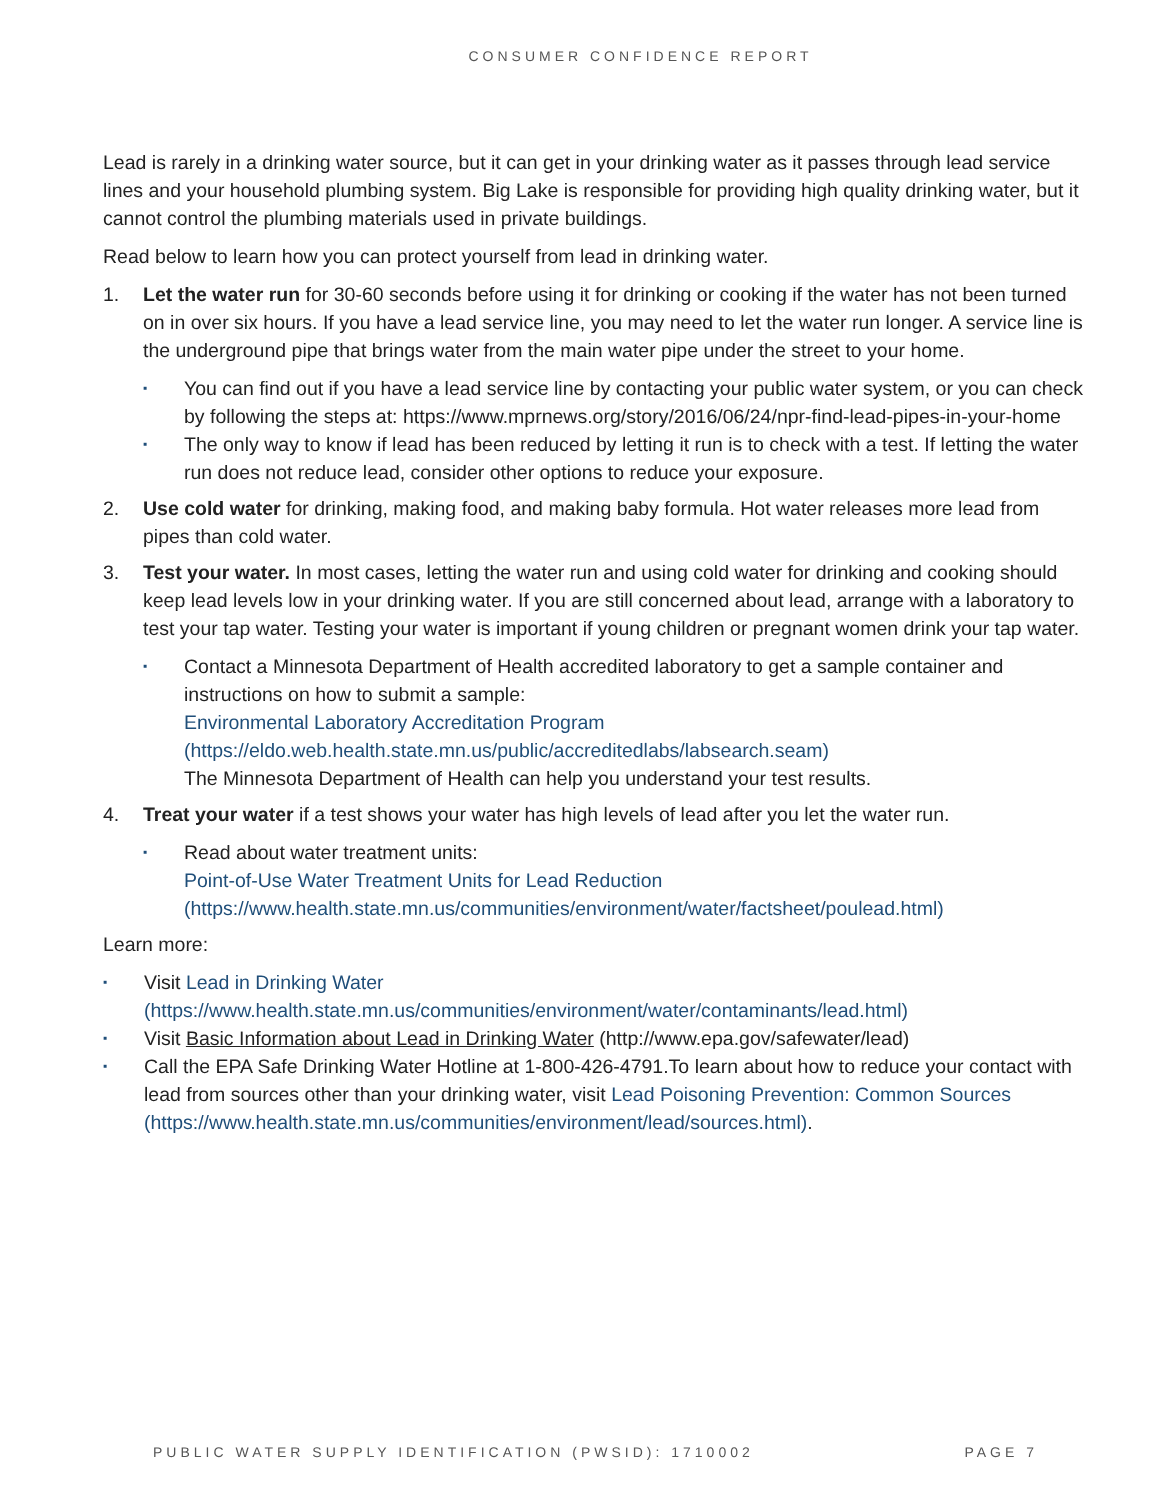CONSUMER CONFIDENCE REPORT
Lead is rarely in a drinking water source, but it can get in your drinking water as it passes through lead service lines and your household plumbing system. Big Lake is responsible for providing high quality drinking water, but it cannot control the plumbing materials used in private buildings.
Read below to learn how you can protect yourself from lead in drinking water.
1. Let the water run for 30-60 seconds before using it for drinking or cooking if the water has not been turned on in over six hours. If you have a lead service line, you may need to let the water run longer. A service line is the underground pipe that brings water from the main water pipe under the street to your home.
▪
You can find out if you have a lead service line by contacting your public water system, or you can check by following the steps at: https://www.mprnews.org/story/2016/06/24/npr-find-lead-pipes-in-your-home
▪
The only way to know if lead has been reduced by letting it run is to check with a test. If letting the water run does not reduce lead, consider other options to reduce your exposure.
2. Use cold water for drinking, making food, and making baby formula. Hot water releases more lead from pipes than cold water.
3. Test your water. In most cases, letting the water run and using cold water for drinking and cooking should keep lead levels low in your drinking water. If you are still concerned about lead, arrange with a laboratory to test your tap water. Testing your water is important if young children or pregnant women drink your tap water.
▪
Contact a Minnesota Department of Health accredited laboratory to get a sample container and instructions on how to submit a sample:
Environmental Laboratory Accreditation Program (https://eldo.web.health.state.mn.us/public/accreditedlabs/labsearch.seam)
The Minnesota Department of Health can help you understand your test results.
4. Treat your water if a test shows your water has high levels of lead after you let the water run.
▪
Read about water treatment units:
Point-of-Use Water Treatment Units for Lead Reduction (https://www.health.state.mn.us/communities/environment/water/factsheet/poulead.html)
Learn more:
▪
Visit Lead in Drinking Water (https://www.health.state.mn.us/communities/environment/water/contaminants/lead.html)
▪
Visit Basic Information about Lead in Drinking Water (http://www.epa.gov/safewater/lead)
▪
Call the EPA Safe Drinking Water Hotline at 1-800-426-4791.To learn about how to reduce your contact with lead from sources other than your drinking water, visit Lead Poisoning Prevention: Common Sources (https://www.health.state.mn.us/communities/environment/lead/sources.html).
PUBLIC WATER SUPPLY IDENTIFICATION (PWSID): 1710002 PAGE 7